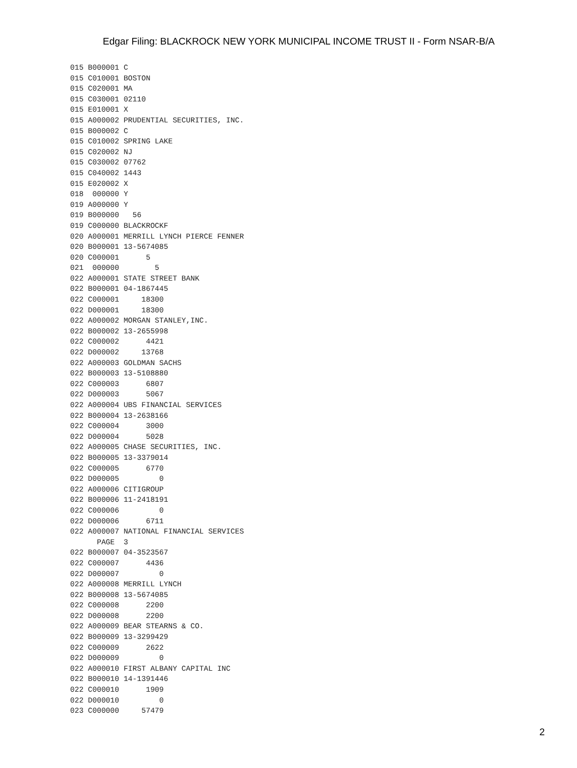Edgar Filing: BLACKROCK NEW YORK MUNICIPAL INCOME TRUST II - Form NSAR-B/A
015 B000001 C
015 C010001 BOSTON
015 C020001 MA
015 C030001 02110
015 E010001 X
015 A000002 PRUDENTIAL SECURITIES, INC.
015 B000002 C
015 C010002 SPRING LAKE
015 C020002 NJ
015 C030002 07762
015 C040002 1443
015 E020002 X
018  000000 Y
019 A000000 Y
019 B000000   56
019 C000000 BLACKROCKF
020 A000001 MERRILL LYNCH PIERCE FENNER
020 B000001 13-5674085
020 C000001      5
021  000000        5
022 A000001 STATE STREET BANK
022 B000001 04-1867445
022 C000001     18300
022 D000001     18300
022 A000002 MORGAN STANLEY,INC.
022 B000002 13-2655998
022 C000002      4421
022 D000002     13768
022 A000003 GOLDMAN SACHS
022 B000003 13-5108880
022 C000003      6807
022 D000003      5067
022 A000004 UBS FINANCIAL SERVICES
022 B000004 13-2638166
022 C000004      3000
022 D000004      5028
022 A000005 CHASE SECURITIES, INC.
022 B000005 13-3379014
022 C000005      6770
022 D000005         0
022 A000006 CITIGROUP
022 B000006 11-2418191
022 C000006         0
022 D000006      6711
022 A000007 NATIONAL FINANCIAL SERVICES
      PAGE  3
022 B000007 04-3523567
022 C000007      4436
022 D000007         0
022 A000008 MERRILL LYNCH
022 B000008 13-5674085
022 C000008      2200
022 D000008      2200
022 A000009 BEAR STEARNS & CO.
022 B000009 13-3299429
022 C000009      2622
022 D000009         0
022 A000010 FIRST ALBANY CAPITAL INC
022 B000010 14-1391446
022 C000010      1909
022 D000010         0
023 C000000     57479
2